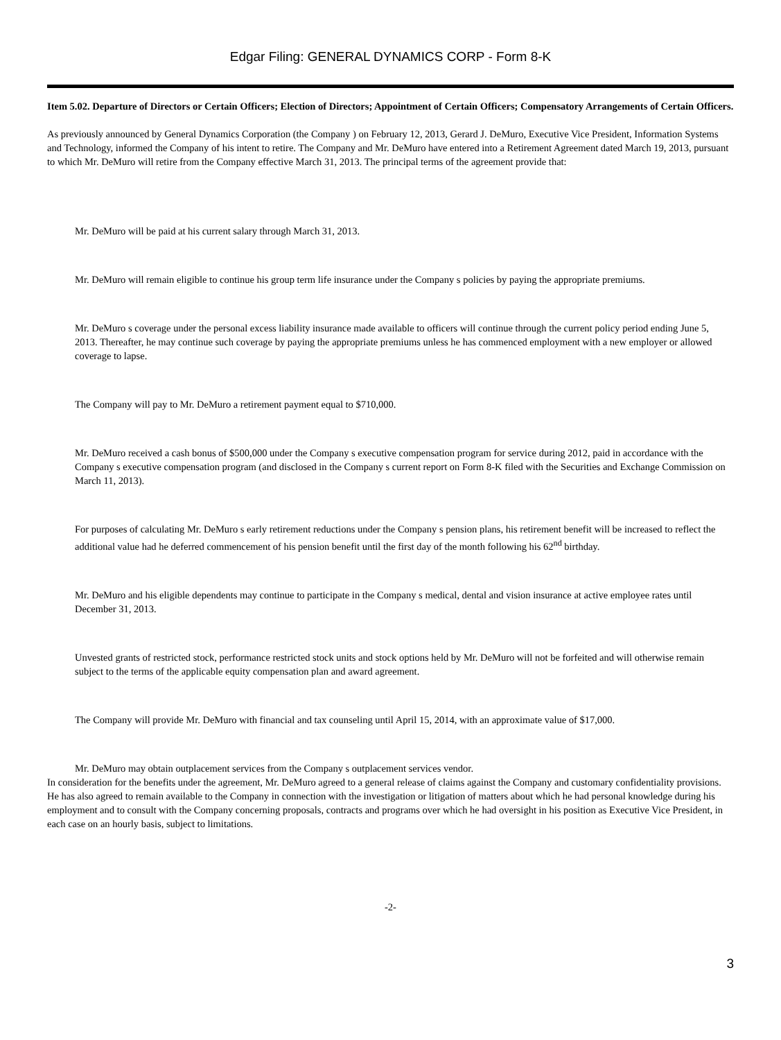Edgar Filing: GENERAL DYNAMICS CORP - Form 8-K
Item 5.02. Departure of Directors or Certain Officers; Election of Directors; Appointment of Certain Officers; Compensatory Arrangements of Certain Officers.
As previously announced by General Dynamics Corporation (the Company ) on February 12, 2013, Gerard J. DeMuro, Executive Vice President, Information Systems and Technology, informed the Company of his intent to retire. The Company and Mr. DeMuro have entered into a Retirement Agreement dated March 19, 2013, pursuant to which Mr. DeMuro will retire from the Company effective March 31, 2013. The principal terms of the agreement provide that:
Mr. DeMuro will be paid at his current salary through March 31, 2013.
Mr. DeMuro will remain eligible to continue his group term life insurance under the Company s policies by paying the appropriate premiums.
Mr. DeMuro s coverage under the personal excess liability insurance made available to officers will continue through the current policy period ending June 5, 2013. Thereafter, he may continue such coverage by paying the appropriate premiums unless he has commenced employment with a new employer or allowed coverage to lapse.
The Company will pay to Mr. DeMuro a retirement payment equal to $710,000.
Mr. DeMuro received a cash bonus of $500,000 under the Company s executive compensation program for service during 2012, paid in accordance with the Company s executive compensation program (and disclosed in the Company s current report on Form 8-K filed with the Securities and Exchange Commission on March 11, 2013).
For purposes of calculating Mr. DeMuro s early retirement reductions under the Company s pension plans, his retirement benefit will be increased to reflect the additional value had he deferred commencement of his pension benefit until the first day of the month following his 62<sup>nd</sup> birthday.
Mr. DeMuro and his eligible dependents may continue to participate in the Company s medical, dental and vision insurance at active employee rates until December 31, 2013.
Unvested grants of restricted stock, performance restricted stock units and stock options held by Mr. DeMuro will not be forfeited and will otherwise remain subject to the terms of the applicable equity compensation plan and award agreement.
The Company will provide Mr. DeMuro with financial and tax counseling until April 15, 2014, with an approximate value of $17,000.
Mr. DeMuro may obtain outplacement services from the Company s outplacement services vendor.
In consideration for the benefits under the agreement, Mr. DeMuro agreed to a general release of claims against the Company and customary confidentiality provisions. He has also agreed to remain available to the Company in connection with the investigation or litigation of matters about which he had personal knowledge during his employment and to consult with the Company concerning proposals, contracts and programs over which he had oversight in his position as Executive Vice President, in each case on an hourly basis, subject to limitations.
-2-
3